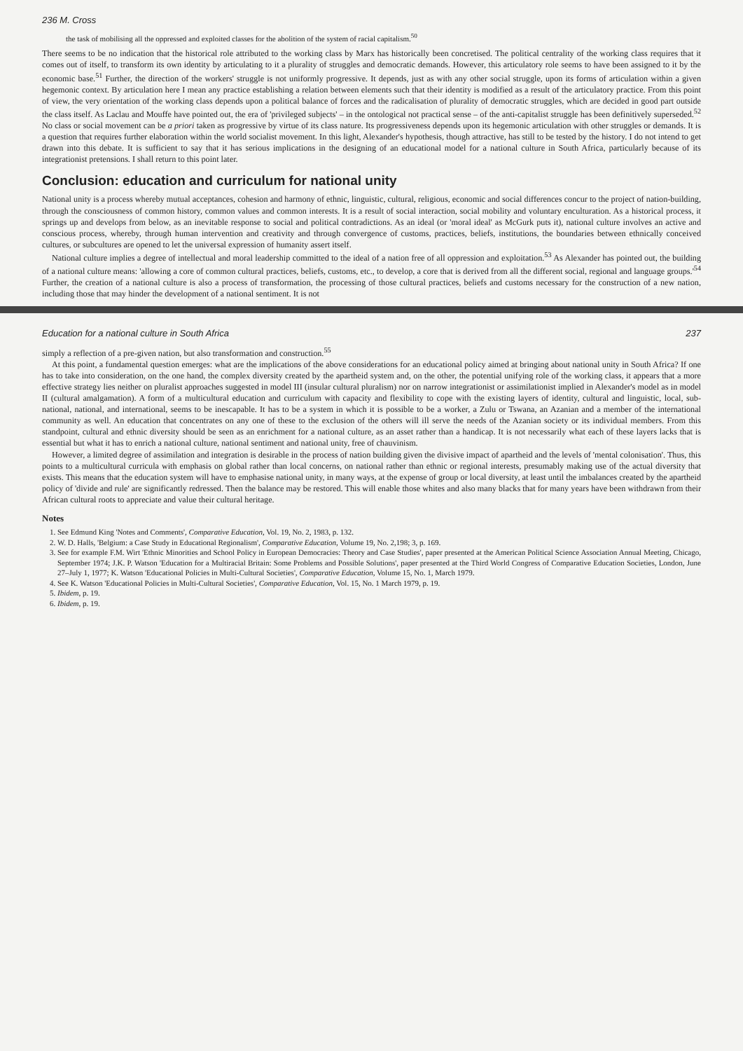236 M. Cross
the task of mobilising all the oppressed and exploited classes for the abolition of the system of racial capitalism.<sup>50</sup>
There seems to be no indication that the historical role attributed to the working class by Marx has historically been concretised. The political centrality of the working class requires that it comes out of itself, to transform its own identity by articulating to it a plurality of struggles and democratic demands. However, this articulatory role seems to have been assigned to it by the economic base.<sup>51</sup> Further, the direction of the workers' struggle is not uniformly progressive. It depends, just as with any other social struggle, upon its forms of articulation within a given hegemonic context. By articulation here I mean any practice establishing a relation between elements such that their identity is modified as a result of the articulatory practice. From this point of view, the very orientation of the working class depends upon a political balance of forces and the radicalisation of plurality of democratic struggles, which are decided in good part outside the class itself. As Laclau and Mouffe have pointed out, the era of 'privileged subjects' – in the ontological not practical sense – of the anti-capitalist struggle has been definitively superseded.<sup>52</sup> No class or social movement can be a priori taken as progressive by virtue of its class nature. Its progressiveness depends upon its hegemonic articulation with other struggles or demands. It is a question that requires further elaboration within the world socialist movement. In this light, Alexander's hypothesis, though attractive, has still to be tested by the history. I do not intend to get drawn into this debate. It is sufficient to say that it has serious implications in the designing of an educational model for a national culture in South Africa, particularly because of its integrationist pretensions. I shall return to this point later.
Conclusion: education and curriculum for national unity
National unity is a process whereby mutual acceptances, cohesion and harmony of ethnic, linguistic, cultural, religious, economic and social differences concur to the project of nation-building, through the consciousness of common history, common values and common interests. It is a result of social interaction, social mobility and voluntary enculturation. As a historical process, it springs up and develops from below, as an inevitable response to social and political contradictions. As an ideal (or 'moral ideal' as McGurk puts it), national culture involves an active and conscious process, whereby, through human intervention and creativity and through convergence of customs, practices, beliefs, institutions, the boundaries between ethnically conceived cultures, or subcultures are opened to let the universal expression of humanity assert itself.
National culture implies a degree of intellectual and moral leadership committed to the ideal of a nation free of all oppression and exploitation.<sup>53</sup> As Alexander has pointed out, the building of a national culture means: 'allowing a core of common cultural practices, beliefs, customs, etc., to develop, a core that is derived from all the different social, regional and language groups.'<sup>54</sup> Further, the creation of a national culture is also a process of transformation, the processing of those cultural practices, beliefs and customs necessary for the construction of a new nation, including those that may hinder the development of a national sentiment. It is not
Education for a national culture in South Africa 237
simply a reflection of a pre-given nation, but also transformation and construction.<sup>55</sup>
At this point, a fundamental question emerges: what are the implications of the above considerations for an educational policy aimed at bringing about national unity in South Africa? If one has to take into consideration, on the one hand, the complex diversity created by the apartheid system and, on the other, the potential unifying role of the working class, it appears that a more effective strategy lies neither on pluralist approaches suggested in model III (insular cultural pluralism) nor on narrow integrationist or assimilationist implied in Alexander's model as in model II (cultural amalgamation). A form of a multicultural education and curriculum with capacity and flexibility to cope with the existing layers of identity, cultural and linguistic, local, sub-national, national, and international, seems to be inescapable. It has to be a system in which it is possible to be a worker, a Zulu or Tswana, an Azanian and a member of the international community as well. An education that concentrates on any one of these to the exclusion of the others will ill serve the needs of the Azanian society or its individual members. From this standpoint, cultural and ethnic diversity should be seen as an enrichment for a national culture, as an asset rather than a handicap. It is not necessarily what each of these layers lacks that is essential but what it has to enrich a national culture, national sentiment and national unity, free of chauvinism.
However, a limited degree of assimilation and integration is desirable in the process of nation building given the divisive impact of apartheid and the levels of 'mental colonisation'. Thus, this points to a multicultural curricula with emphasis on global rather than local concerns, on national rather than ethnic or regional interests, presumably making use of the actual diversity that exists. This means that the education system will have to emphasise national unity, in many ways, at the expense of group or local diversity, at least until the imbalances created by the apartheid policy of 'divide and rule' are significantly redressed. Then the balance may be restored. This will enable those whites and also many blacks that for many years have been withdrawn from their African cultural roots to appreciate and value their cultural heritage.
Notes
1. See Edmund King 'Notes and Comments', Comparative Education, Vol. 19, No. 2, 1983, p. 132.
2. W. D. Halls, 'Belgium: a Case Study in Educational Regionalism', Comparative Education, Volume 19, No. 2,198; 3, p. 169.
3. See for example F.M. Wirt 'Ethnic Minorities and School Policy in European Democracies: Theory and Case Studies', paper presented at the American Political Science Association Annual Meeting, Chicago, September 1974; J.K. P. Watson 'Education for a Multiracial Britain: Some Problems and Possible Solutions', paper presented at the Third World Congress of Comparative Education Societies, London, June 27–July 1, 1977; K. Watson 'Educational Policies in Multi-Cultural Societies', Comparative Education, Volume 15, No. 1, March 1979.
4. See K. Watson 'Educational Policies in Multi-Cultural Societies', Comparative Education, Vol. 15, No. 1 March 1979, p. 19.
5. Ibidem, p. 19.
6. Ibidem, p. 19.